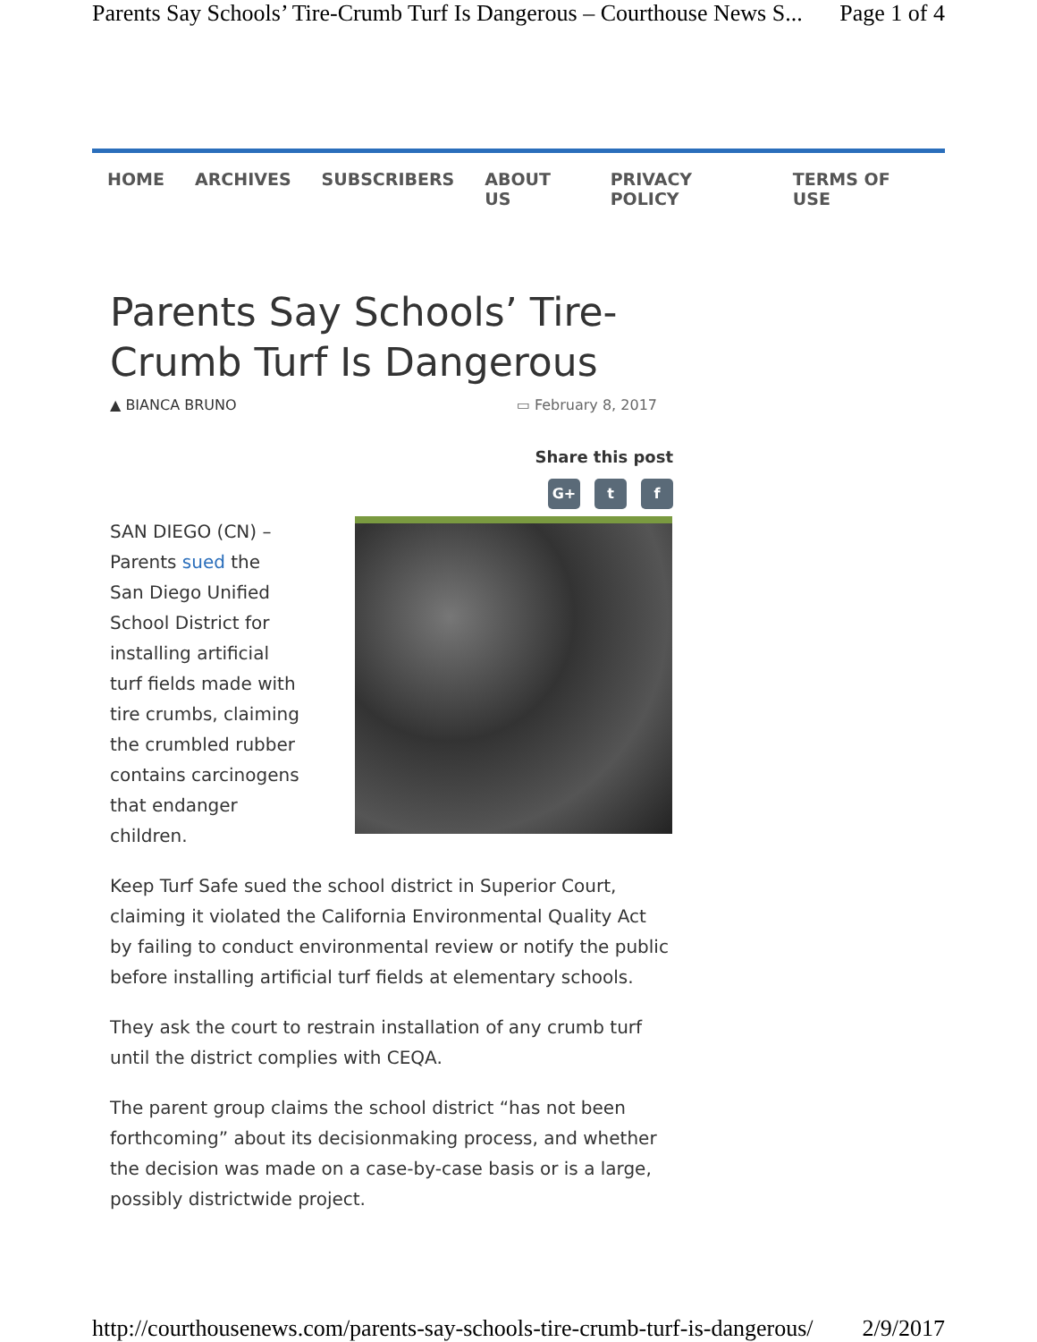Parents Say Schools’ Tire-Crumb Turf Is Dangerous – Courthouse News S... Page 1 of 4
HOME ARCHIVES SUBSCRIBERS ABOUT US PRIVACY POLICY TERMS OF USE
Parents Say Schools’ Tire-Crumb Turf Is Dangerous
▲ BIANCA BRUNO ▭ February 8, 2017
Share this post
G+ t f
SAN DIEGO (CN) – Parents sued the San Diego Unified School District for installing artificial turf fields made with tire crumbs, claiming the crumbled rubber contains carcinogens that endanger children.
Keep Turf Safe sued the school district in Superior Court, claiming it violated the California Environmental Quality Act by failing to conduct environmental review or notify the public before installing artificial turf fields at elementary schools.
They ask the court to restrain installation of any crumb turf until the district complies with CEQA.
The parent group claims the school district “has not been forthcoming” about its decisionmaking process, and whether the decision was made on a case-by-case basis or is a large, possibly districtwide project.
http://courthousenews.com/parents-say-schools-tire-crumb-turf-is-dangerous/ 2/9/2017